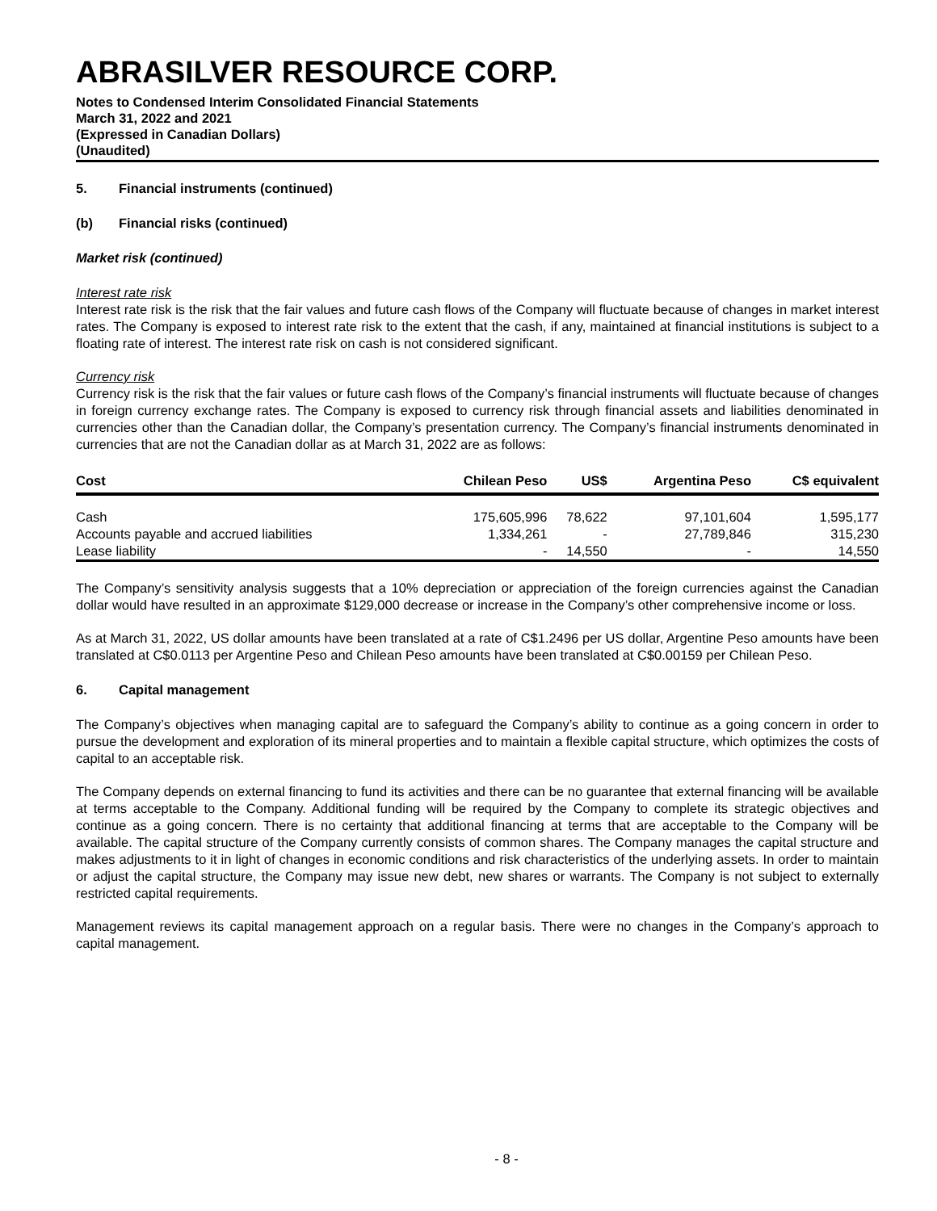ABRASILVER RESOURCE CORP.
Notes to Condensed Interim Consolidated Financial Statements
March 31, 2022 and 2021
(Expressed in Canadian Dollars)
(Unaudited)
5. Financial instruments (continued)
(b) Financial risks (continued)
Market risk (continued)
Interest rate risk
Interest rate risk is the risk that the fair values and future cash flows of the Company will fluctuate because of changes in market interest rates. The Company is exposed to interest rate risk to the extent that the cash, if any, maintained at financial institutions is subject to a floating rate of interest. The interest rate risk on cash is not considered significant.
Currency risk
Currency risk is the risk that the fair values or future cash flows of the Company’s financial instruments will fluctuate because of changes in foreign currency exchange rates. The Company is exposed to currency risk through financial assets and liabilities denominated in currencies other than the Canadian dollar, the Company’s presentation currency. The Company’s financial instruments denominated in currencies that are not the Canadian dollar as at March 31, 2022 are as follows:
| Cost | Chilean Peso | US$ | Argentina Peso | C$ equivalent |
| --- | --- | --- | --- | --- |
| Cash | 175,605,996 | 78,622 | 97,101,604 | 1,595,177 |
| Accounts payable and accrued liabilities | 1,334,261 | - | 27,789,846 | 315,230 |
| Lease liability | - | 14,550 | - | 14,550 |
The Company’s sensitivity analysis suggests that a 10% depreciation or appreciation of the foreign currencies against the Canadian dollar would have resulted in an approximate $129,000 decrease or increase in the Company’s other comprehensive income or loss.
As at March 31, 2022, US dollar amounts have been translated at a rate of C$1.2496 per US dollar, Argentine Peso amounts have been translated at C$0.0113 per Argentine Peso and Chilean Peso amounts have been translated at C$0.00159 per Chilean Peso.
6. Capital management
The Company’s objectives when managing capital are to safeguard the Company’s ability to continue as a going concern in order to pursue the development and exploration of its mineral properties and to maintain a flexible capital structure, which optimizes the costs of capital to an acceptable risk.
The Company depends on external financing to fund its activities and there can be no guarantee that external financing will be available at terms acceptable to the Company. Additional funding will be required by the Company to complete its strategic objectives and continue as a going concern. There is no certainty that additional financing at terms that are acceptable to the Company will be available. The capital structure of the Company currently consists of common shares. The Company manages the capital structure and makes adjustments to it in light of changes in economic conditions and risk characteristics of the underlying assets. In order to maintain or adjust the capital structure, the Company may issue new debt, new shares or warrants. The Company is not subject to externally restricted capital requirements.
Management reviews its capital management approach on a regular basis. There were no changes in the Company’s approach to capital management.
- 8 -